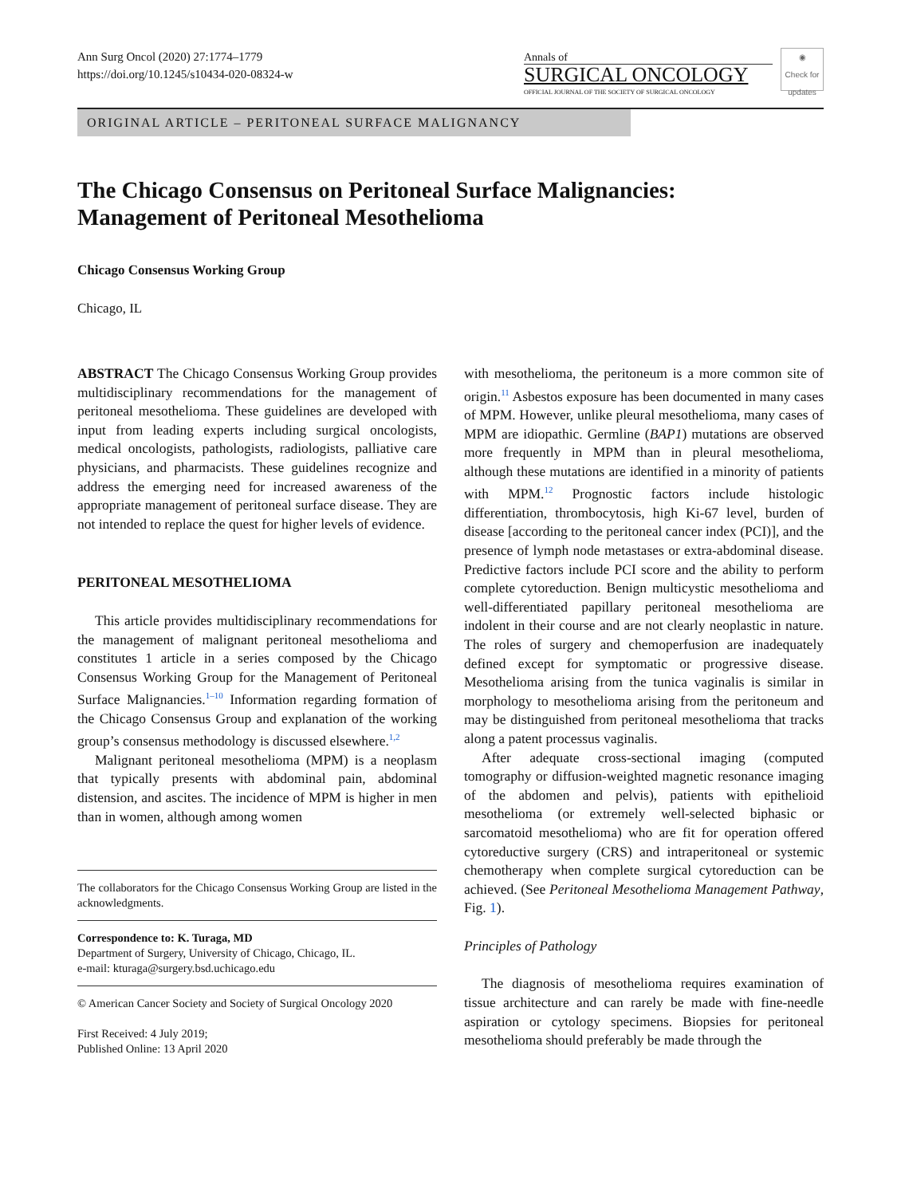Ann Surg Oncol (2020) 27:1774–1779
https://doi.org/10.1245/s10434-020-08324-w
Annals of
SURGICAL ONCOLOGY
OFFICIAL JOURNAL OF THE SOCIETY OF SURGICAL ONCOLOGY
◉
Check for updates
ORIGINAL ARTICLE – PERITONEAL SURFACE MALIGNANCY
The Chicago Consensus on Peritoneal Surface Malignancies:
Management of Peritoneal Mesothelioma
Chicago Consensus Working Group
Chicago, IL
ABSTRACT The Chicago Consensus Working Group provides multidisciplinary recommendations for the management of peritoneal mesothelioma. These guidelines are developed with input from leading experts including surgical oncologists, medical oncologists, pathologists, radiologists, palliative care physicians, and pharmacists. These guidelines recognize and address the emerging need for increased awareness of the appropriate management of peritoneal surface disease. They are not intended to replace the quest for higher levels of evidence.
PERITONEAL MESOTHELIOMA
This article provides multidisciplinary recommendations for the management of malignant peritoneal mesothelioma and constitutes 1 article in a series composed by the Chicago Consensus Working Group for the Management of Peritoneal Surface Malignancies.<sup>1–10</sup> Information regarding formation of the Chicago Consensus Group and explanation of the working group’s consensus methodology is discussed elsewhere.<sup>1,2</sup>
Malignant peritoneal mesothelioma (MPM) is a neoplasm that typically presents with abdominal pain, abdominal distension, and ascites. The incidence of MPM is higher in men than in women, although among women
The collaborators for the Chicago Consensus Working Group are listed in the acknowledgments.
Correspondence to: K. Turaga, MD
Department of Surgery, University of Chicago, Chicago, IL.
e-mail: kturaga@surgery.bsd.uchicago.edu
© American Cancer Society and Society of Surgical Oncology 2020
First Received: 4 July 2019;
Published Online: 13 April 2020
with mesothelioma, the peritoneum is a more common site of origin.<sup>11</sup> Asbestos exposure has been documented in many cases of MPM. However, unlike pleural mesothelioma, many cases of MPM are idiopathic. Germline (BAP1) mutations are observed more frequently in MPM than in pleural mesothelioma, although these mutations are identified in a minority of patients with MPM.<sup>12</sup> Prognostic factors include histologic differentiation, thrombocytosis, high Ki-67 level, burden of disease [according to the peritoneal cancer index (PCI)], and the presence of lymph node metastases or extra-abdominal disease. Predictive factors include PCI score and the ability to perform complete cytoreduction. Benign multicystic mesothelioma and well-differentiated papillary peritoneal mesothelioma are indolent in their course and are not clearly neoplastic in nature. The roles of surgery and chemoperfusion are inadequately defined except for symptomatic or progressive disease. Mesothelioma arising from the tunica vaginalis is similar in morphology to mesothelioma arising from the peritoneum and may be distinguished from peritoneal mesothelioma that tracks along a patent processus vaginalis.
After adequate cross-sectional imaging (computed tomography or diffusion-weighted magnetic resonance imaging of the abdomen and pelvis), patients with epithelioid mesothelioma (or extremely well-selected biphasic or sarcomatoid mesothelioma) who are fit for operation offered cytoreductive surgery (CRS) and intraperitoneal or systemic chemotherapy when complete surgical cytoreduction can be achieved. (See Peritoneal Mesothelioma Management Pathway, Fig. 1).
Principles of Pathology
The diagnosis of mesothelioma requires examination of tissue architecture and can rarely be made with fine-needle aspiration or cytology specimens. Biopsies for peritoneal mesothelioma should preferably be made through the